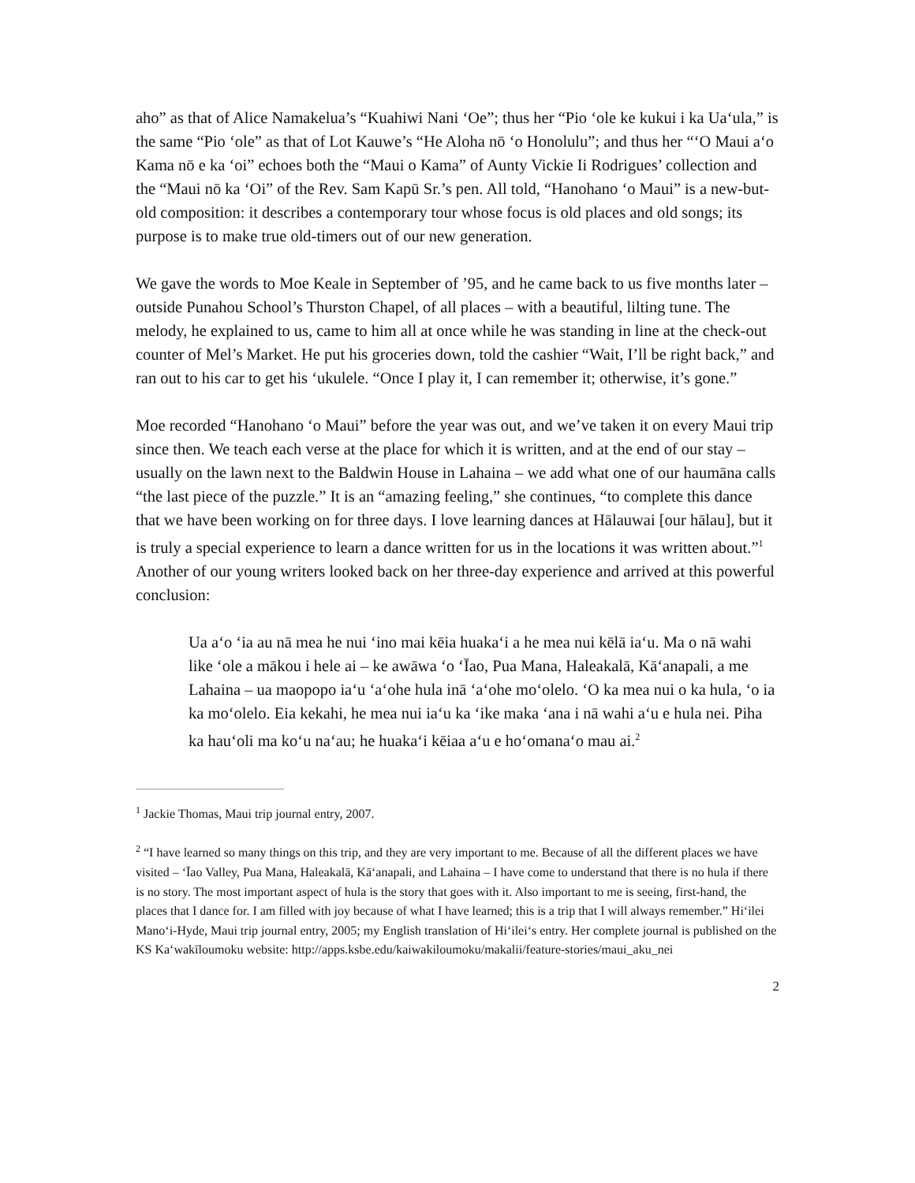aho” as that of Alice Namakelua’s “Kuahiwi Nani ‘Oe”; thus her “Pio ‘ole ke kukui i ka Ua‘ula,” is the same “Pio ‘ole” as that of Lot Kauwe’s “He Aloha nō ‘o Honolulu”; and thus her “‘O Maui a‘o Kama nō e ka ‘oi” echoes both the “Maui o Kama” of Aunty Vickie Ii Rodrigues’ collection and the “Maui nō ka ‘Oi” of the Rev. Sam Kapū Sr.’s pen. All told, “Hanohano ‘o Maui” is a new-but-old composition: it describes a contemporary tour whose focus is old places and old songs; its purpose is to make true old-timers out of our new generation.
We gave the words to Moe Keale in September of ’95, and he came back to us five months later – outside Punahou School’s Thurston Chapel, of all places – with a beautiful, lilting tune. The melody, he explained to us, came to him all at once while he was standing in line at the check-out counter of Mel’s Market. He put his groceries down, told the cashier “Wait, I’ll be right back,” and ran out to his car to get his ‘ukulele. “Once I play it, I can remember it; otherwise, it’s gone.”
Moe recorded “Hanohano ‘o Maui” before the year was out, and we’ve taken it on every Maui trip since then. We teach each verse at the place for which it is written, and at the end of our stay – usually on the lawn next to the Baldwin House in Lahaina – we add what one of our haumāna calls “the last piece of the puzzle.” It is an “amazing feeling,” she continues, “to complete this dance that we have been working on for three days. I love learning dances at Hālauwai [our hālau], but it is truly a special experience to learn a dance written for us in the locations it was written about.”<sup>1</sup> Another of our young writers looked back on her three-day experience and arrived at this powerful conclusion:
Ua a‘o ‘ia au nā mea he nui ‘ino mai kēia huaka‘i a he mea nui kēlā ia‘u. Ma o nā wahi like ‘ole a mākou i hele ai – ke awāwa ‘o ‘Īao, Pua Mana, Haleakalā, Kā‘anapali, a me Lahaina – ua maopopo ia‘u ‘a‘ohe hula inā ‘a‘ohe mo‘olelo. ‘O ka mea nui o ka hula, ‘o ia ka mo‘olelo. Eia kekahi, he mea nui ia‘u ka ‘ike maka ‘ana i nā wahi a‘u e hula nei. Piha ka hau‘oli ma ko‘u na‘au; he huaka‘i kēiaa a‘u e ho‘omana‘o mau ai.<sup>2</sup>
<sup>1</sup> Jackie Thomas, Maui trip journal entry, 2007.
<sup>2</sup> “I have learned so many things on this trip, and they are very important to me. Because of all the different places we have visited – ‘Īao Valley, Pua Mana, Haleakalā, Kā‘anapali, and Lahaina – I have come to understand that there is no hula if there is no story. The most important aspect of hula is the story that goes with it. Also important to me is seeing, first-hand, the places that I dance for. I am filled with joy because of what I have learned; this is a trip that I will always remember.” Hi‘ilei Mano‘i-Hyde, Maui trip journal entry, 2005; my English translation of Hi‘ilei‘s entry. Her complete journal is published on the KS Ka‘wakīloumoku website: http://apps.ksbe.edu/kaiwakiloumoku/makalii/feature-stories/maui_aku_nei
2